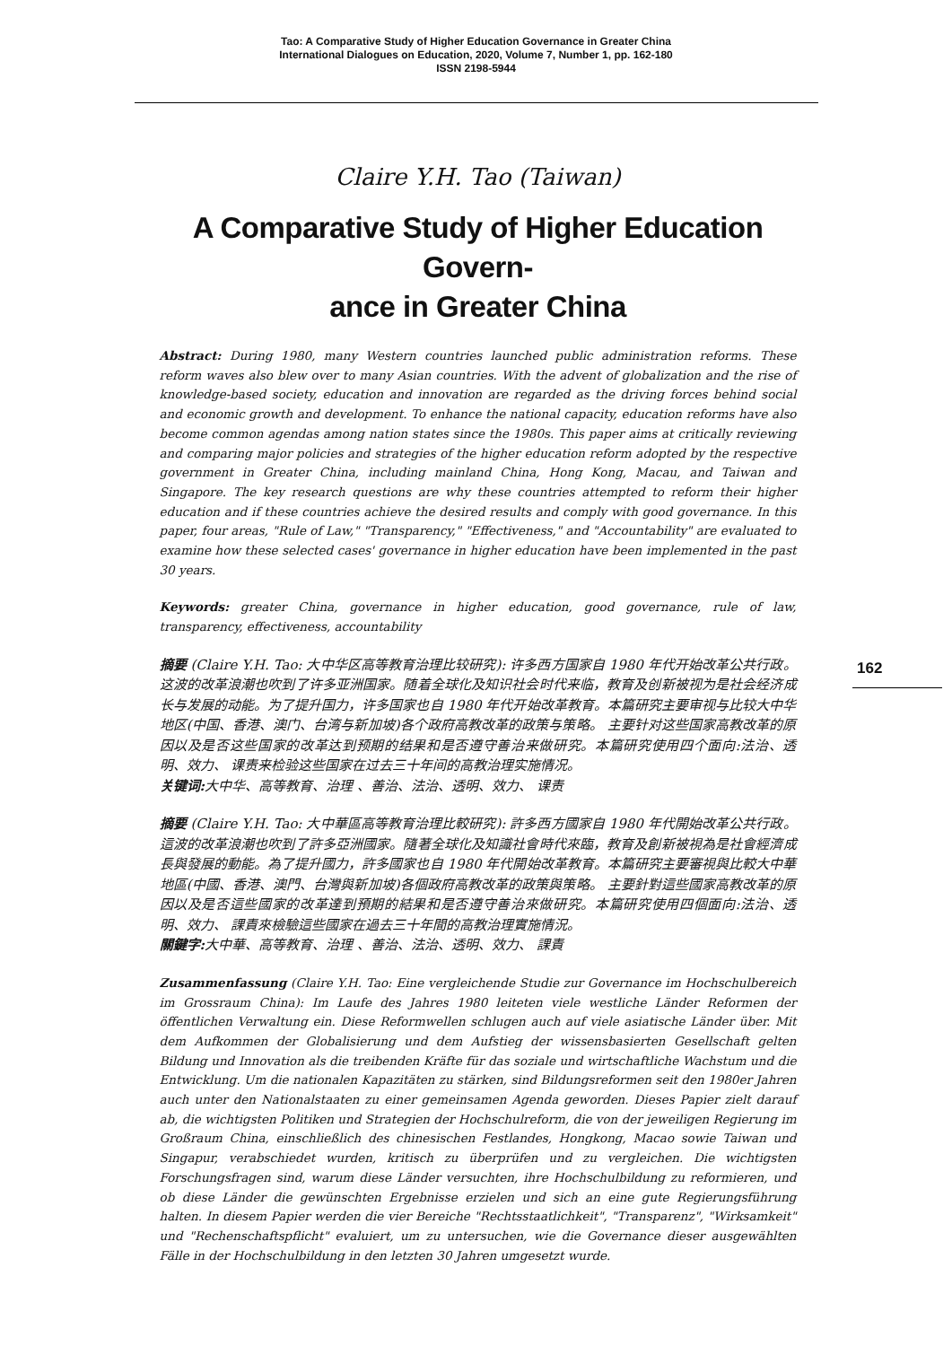Tao: A Comparative Study of Higher Education Governance in Greater China
International Dialogues on Education, 2020, Volume 7, Number 1, pp. 162-180
ISSN 2198-5944
162
Claire Y.H. Tao (Taiwan)
A Comparative Study of Higher Education Govern-
ance in Greater China
Abstract: During 1980, many Western countries launched public administration reforms. These reform waves also blew over to many Asian countries. With the advent of globalization and the rise of knowledge-based society, education and innovation are regarded as the driving forces behind social and economic growth and development. To enhance the national capacity, education reforms have also become common agendas among nation states since the 1980s. This paper aims at critically reviewing and comparing major policies and strategies of the higher education reform adopted by the respective government in Greater China, including mainland China, Hong Kong, Macau, and Taiwan and Singapore. The key research questions are why these countries attempted to reform their higher education and if these countries achieve the desired results and comply with good governance. In this paper, four areas, "Rule of Law," "Transparency," "Effectiveness," and "Accountability" are evaluated to examine how these selected cases' governance in higher education have been implemented in the past 30 years.
Keywords: greater China, governance in higher education, good governance, rule of law, transparency, effectiveness, accountability
摘要 (Claire Y.H. Tao: 大中华区高等教育治理比较研究): 许多西方国家自 1980 年代开始改革公共行政。这波的改革浪潮也吹到了许多亚洲国家。随着全球化及知识社会时代来临，教育及创新被视为是社会经济成长与发展的动能。为了提升国力，许多国家也自 1980 年代开始改革教育。本篇研究主要审视与比较大中华地区(中国、香港、澳门、台湾与新加坡)各个政府高教改革的政策与策略。 主要针对这些国家高教改革的原因以及是否这些国家的改革达到预期的结果和是否遵守善治来做研究。本篇研究使用四个面向:法治、透明、效力、 课责来检验这些国家在过去三十年间的高教治理实施情况。
关键词: 大中华、高等教育、治理 、善治、法治、透明、效力、 课责
摘要 (Claire Y.H. Tao: 大中華區高等教育治理比較研究): 許多西方國家自 1980 年代開始改革公共行政。這波的改革浪潮也吹到了許多亞洲國家。隨著全球化及知識社會時代來臨，教育及創新被視為是社會經濟成長與發展的動能。為了提升國力，許多國家也自 1980 年代開始改革教育。本篇研究主要審視與比較大中華地區(中國、香港、澳門、台灣與新加坡)各個政府高教改革的政策與策略。 主要針對這些國家高教改革的原因以及是否這些國家的改革達到預期的結果和是否遵守善治來做研究。本篇研究使用四個面向:法治、透明、效力、 課責來檢驗這些國家在過去三十年間的高教治理實施情況。
關鍵字: 大中華、高等教育、治理 、善治、法治、透明、效力、 課責
Zusammenfassung (Claire Y.H. Tao: Eine vergleichende Studie zur Governance im Hochschulbereich im Grossraum China): Im Laufe des Jahres 1980 leiteten viele westliche Länder Reformen der öffentlichen Verwaltung ein. Diese Reformwellen schlugen auch auf viele asiatische Länder über. Mit dem Aufkommen der Globalisierung und dem Aufstieg der wissensbasierten Gesellschaft gelten Bildung und Innovation als die treibenden Kräfte für das soziale und wirtschaftliche Wachstum und die Entwicklung. Um die nationalen Kapazitäten zu stärken, sind Bildungsreformen seit den 1980er Jahren auch unter den Nationalstaaten zu einer gemeinsamen Agenda geworden. Dieses Papier zielt darauf ab, die wichtigsten Politiken und Strategien der Hochschulreform, die von der jeweiligen Regierung im Großraum China, einschließlich des chinesischen Festlandes, Hongkong, Macao sowie Taiwan und Singapur, verabschiedet wurden, kritisch zu überprüfen und zu vergleichen. Die wichtigsten Forschungsfragen sind, warum diese Länder versuchten, ihre Hochschulbildung zu reformieren, und ob diese Länder die gewünschten Ergebnisse erzielen und sich an eine gute Regierungsführung halten. In diesem Papier werden die vier Bereiche "Rechtsstaatlichkeit", "Transparenz", "Wirksamkeit" und "Rechenschaftspflicht" evaluiert, um zu untersuchen, wie die Governance dieser ausgewählten Fälle in der Hochschulbildung in den letzten 30 Jahren umgesetzt wurde.